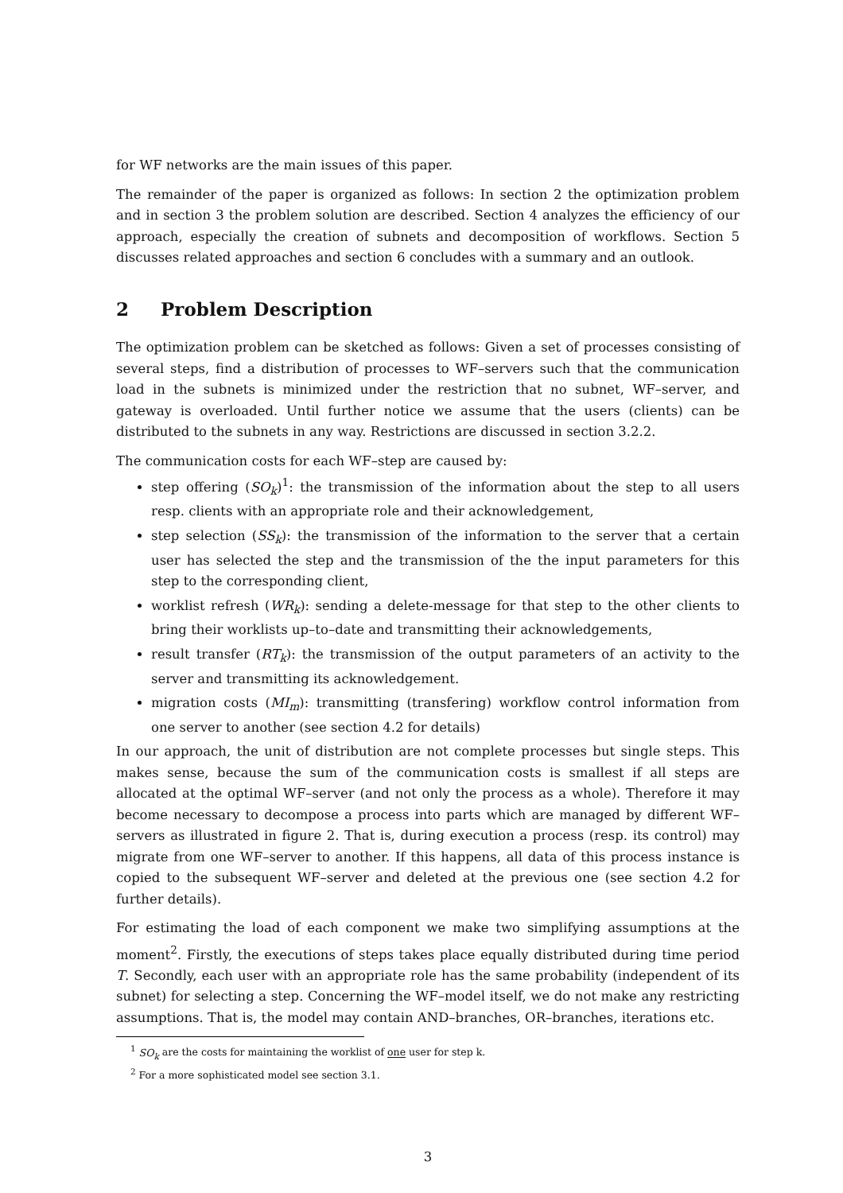for WF networks are the main issues of this paper.
The remainder of the paper is organized as follows: In section 2 the optimization problem and in section 3 the problem solution are described. Section 4 analyzes the efficiency of our approach, especially the creation of subnets and decomposition of workflows. Section 5 discusses related approaches and section 6 concludes with a summary and an outlook.
2 Problem Description
The optimization problem can be sketched as follows: Given a set of processes consisting of several steps, find a distribution of processes to WF–servers such that the communication load in the subnets is minimized under the restriction that no subnet, WF–server, and gateway is overloaded. Until further notice we assume that the users (clients) can be distributed to the subnets in any way. Restrictions are discussed in section 3.2.2.
The communication costs for each WF–step are caused by:
step offering (SO<sub>k</sub>)<sup>1</sup>: the transmission of the information about the step to all users resp. clients with an appropriate role and their acknowledgement,
step selection (SS<sub>k</sub>): the transmission of the information to the server that a certain user has selected the step and the transmission of the the input parameters for this step to the corresponding client,
worklist refresh (WR<sub>k</sub>): sending a delete-message for that step to the other clients to bring their worklists up–to–date and transmitting their acknowledgements,
result transfer (RT<sub>k</sub>): the transmission of the output parameters of an activity to the server and transmitting its acknowledgement.
migration costs (MI<sub>m</sub>): transmitting (transfering) workflow control information from one server to another (see section 4.2 for details)
In our approach, the unit of distribution are not complete processes but single steps. This makes sense, because the sum of the communication costs is smallest if all steps are allocated at the optimal WF–server (and not only the process as a whole). Therefore it may become necessary to decompose a process into parts which are managed by different WF–servers as illustrated in figure 2. That is, during execution a process (resp. its control) may migrate from one WF–server to another. If this happens, all data of this process instance is copied to the subsequent WF–server and deleted at the previous one (see section 4.2 for further details).
For estimating the load of each component we make two simplifying assumptions at the moment<sup>2</sup>. Firstly, the executions of steps takes place equally distributed during time period T. Secondly, each user with an appropriate role has the same probability (independent of its subnet) for selecting a step. Concerning the WF–model itself, we do not make any restricting assumptions. That is, the model may contain AND–branches, OR–branches, iterations etc.
<sup>1</sup> SO<sub>k</sub> are the costs for maintaining the worklist of one user for step k.
<sup>2</sup> For a more sophisticated model see section 3.1.
3